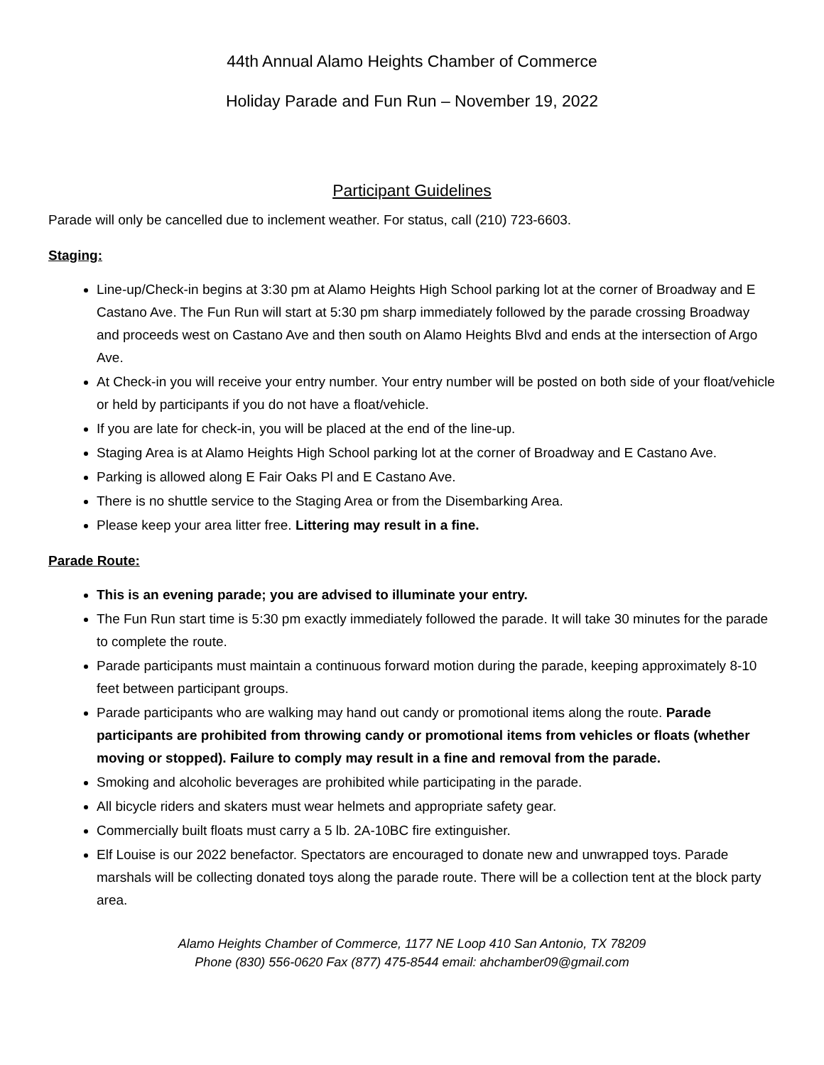44th Annual Alamo Heights Chamber of Commerce
Holiday Parade and Fun Run – November 19, 2022
Participant Guidelines
Parade will only be cancelled due to inclement weather. For status, call (210) 723-6603.
Staging:
Line-up/Check-in begins at 3:30 pm at Alamo Heights High School parking lot at the corner of Broadway and E Castano Ave. The Fun Run will start at 5:30 pm sharp immediately followed by the parade crossing Broadway and proceeds west on Castano Ave and then south on Alamo Heights Blvd and ends at the intersection of Argo Ave.
At Check-in you will receive your entry number. Your entry number will be posted on both side of your float/vehicle or held by participants if you do not have a float/vehicle.
If you are late for check-in, you will be placed at the end of the line-up.
Staging Area is at Alamo Heights High School parking lot at the corner of Broadway and E Castano Ave.
Parking is allowed along E Fair Oaks Pl and E Castano Ave.
There is no shuttle service to the Staging Area or from the Disembarking Area.
Please keep your area litter free. Littering may result in a fine.
Parade Route:
This is an evening parade; you are advised to illuminate your entry.
The Fun Run start time is 5:30 pm exactly immediately followed the parade. It will take 30 minutes for the parade to complete the route.
Parade participants must maintain a continuous forward motion during the parade, keeping approximately 8-10 feet between participant groups.
Parade participants who are walking may hand out candy or promotional items along the route. Parade participants are prohibited from throwing candy or promotional items from vehicles or floats (whether moving or stopped). Failure to comply may result in a fine and removal from the parade.
Smoking and alcoholic beverages are prohibited while participating in the parade.
All bicycle riders and skaters must wear helmets and appropriate safety gear.
Commercially built floats must carry a 5 lb. 2A-10BC fire extinguisher.
Elf Louise is our 2022 benefactor. Spectators are encouraged to donate new and unwrapped toys. Parade marshals will be collecting donated toys along the parade route. There will be a collection tent at the block party area.
Alamo Heights Chamber of Commerce, 1177 NE Loop 410 San Antonio, TX 78209
Phone (830) 556-0620 Fax (877) 475-8544 email: ahchamber09@gmail.com